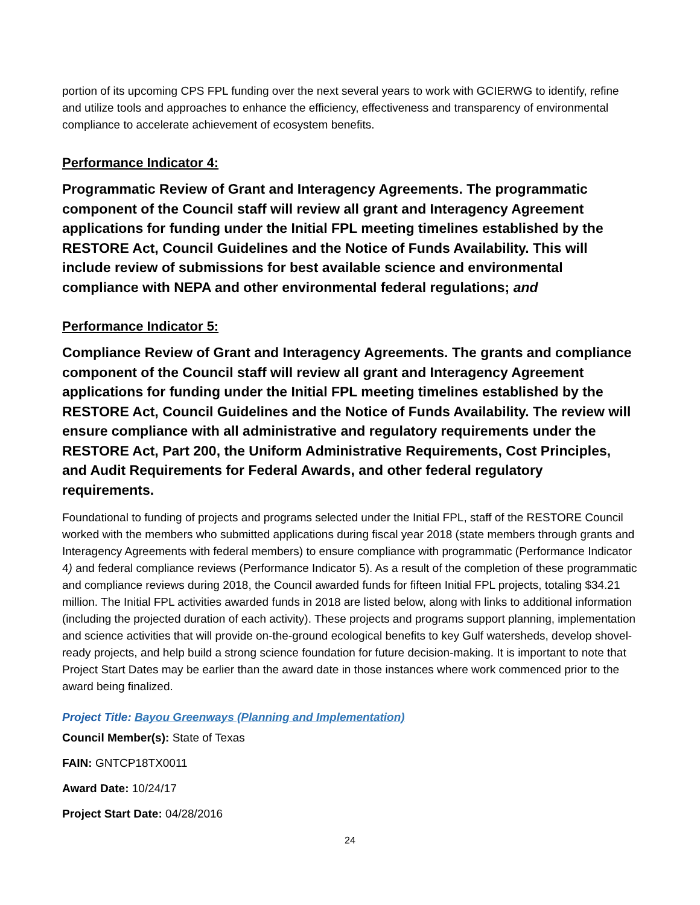portion of its upcoming CPS FPL funding over the next several years to work with GCIERWG to identify, refine and utilize tools and approaches to enhance the efficiency, effectiveness and transparency of environmental compliance to accelerate achievement of ecosystem benefits.
Performance Indicator 4:
Programmatic Review of Grant and Interagency Agreements. The programmatic component of the Council staff will review all grant and Interagency Agreement applications for funding under the Initial FPL meeting timelines established by the RESTORE Act, Council Guidelines and the Notice of Funds Availability. This will include review of submissions for best available science and environmental compliance with NEPA and other environmental federal regulations; and
Performance Indicator 5:
Compliance Review of Grant and Interagency Agreements. The grants and compliance component of the Council staff will review all grant and Interagency Agreement applications for funding under the Initial FPL meeting timelines established by the RESTORE Act, Council Guidelines and the Notice of Funds Availability. The review will ensure compliance with all administrative and regulatory requirements under the RESTORE Act, Part 200, the Uniform Administrative Requirements, Cost Principles, and Audit Requirements for Federal Awards, and other federal regulatory requirements.
Foundational to funding of projects and programs selected under the Initial FPL, staff of the RESTORE Council worked with the members who submitted applications during fiscal year 2018 (state members through grants and Interagency Agreements with federal members) to ensure compliance with programmatic (Performance Indicator 4) and federal compliance reviews (Performance Indicator 5). As a result of the completion of these programmatic and compliance reviews during 2018, the Council awarded funds for fifteen Initial FPL projects, totaling $34.21 million. The Initial FPL activities awarded funds in 2018 are listed below, along with links to additional information (including the projected duration of each activity). These projects and programs support planning, implementation and science activities that will provide on-the-ground ecological benefits to key Gulf watersheds, develop shovel-ready projects, and help build a strong science foundation for future decision-making. It is important to note that Project Start Dates may be earlier than the award date in those instances where work commenced prior to the award being finalized.
Project Title: Bayou Greenways (Planning and Implementation)
Council Member(s): State of Texas
FAIN: GNTCP18TX0011
Award Date: 10/24/17
Project Start Date: 04/28/2016
24